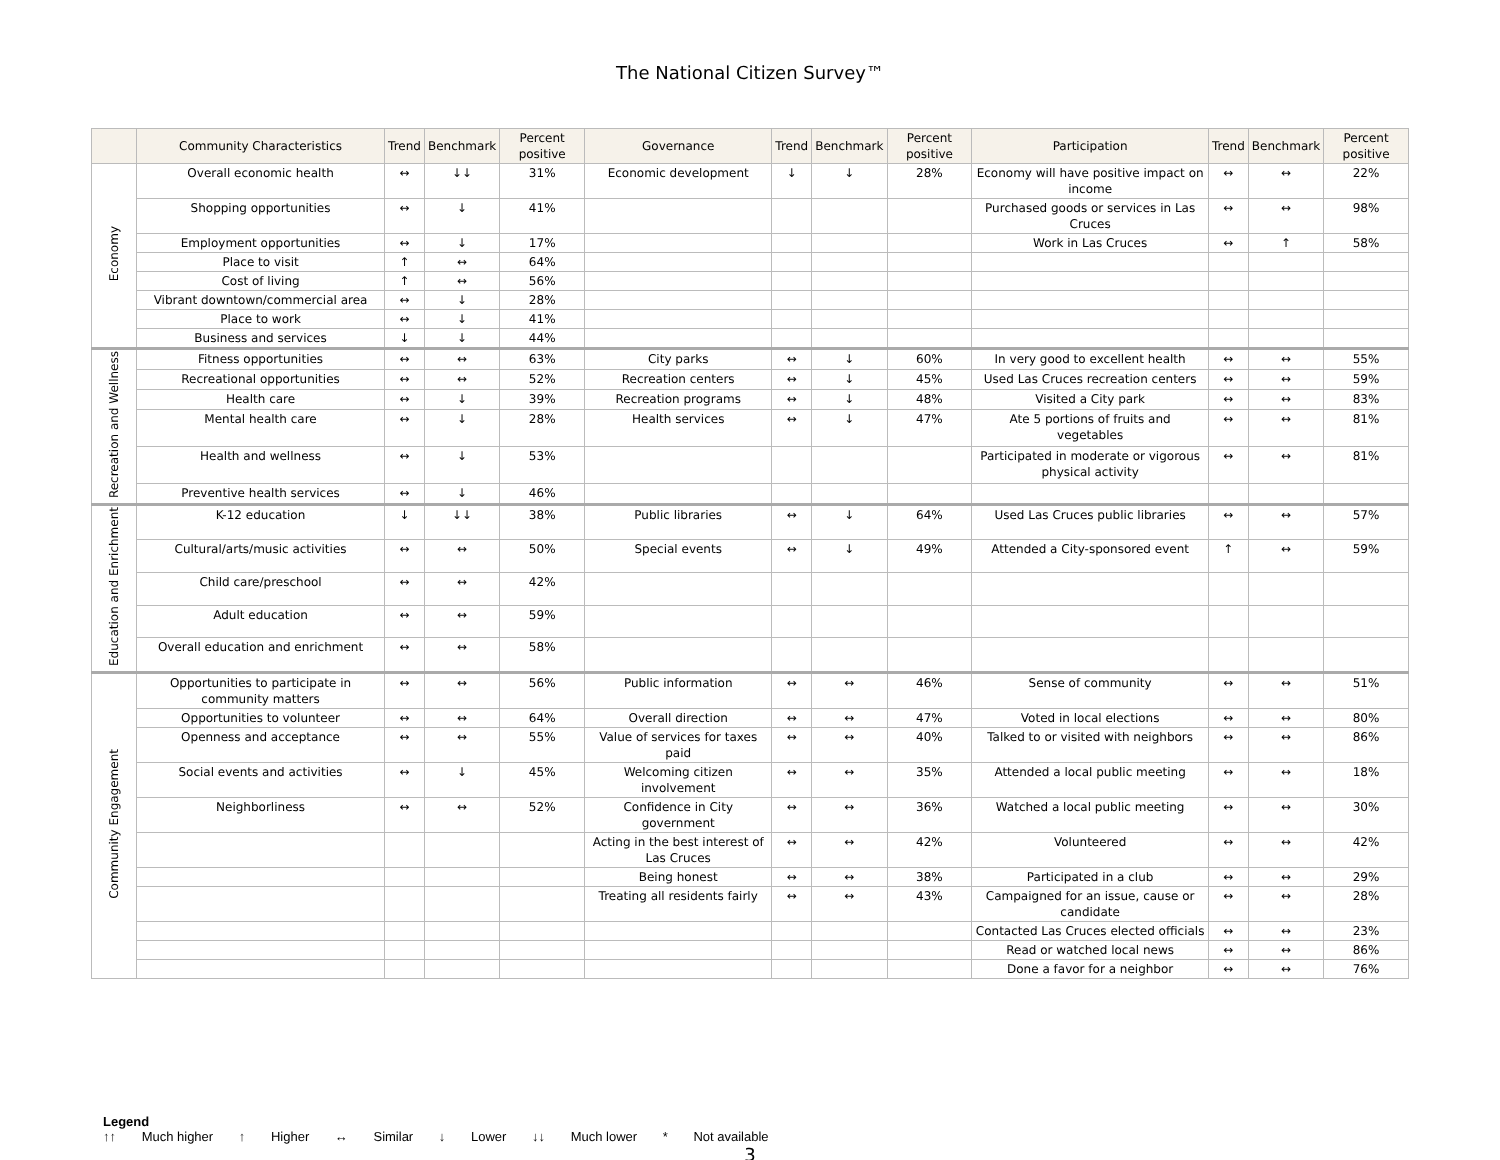The National Citizen Survey™
| | Community Characteristics | Trend | Benchmark | Percent positive | Governance | Trend | Benchmark | Percent positive | Participation | Trend | Benchmark | Percent positive |
| --- | --- | --- | --- | --- | --- | --- | --- | --- | --- | --- | --- | --- |
| Economy | Overall economic health | ↔ | ↓↓ | 31% | Economic development | ↓ | ↓ | 28% | Economy will have positive impact on income | ↔ | ↔ | 22% |
| | Shopping opportunities | ↔ | ↓ | 41% | | | | | Purchased goods or services in Las Cruces | ↔ | ↔ | 98% |
| | Employment opportunities | ↔ | ↓ | 17% | | | | | Work in Las Cruces | ↔ | ↑ | 58% |
| | Place to visit | ↑ | ↔ | 64% | | | | | | | | |
| | Cost of living | ↑ | ↔ | 56% | | | | | | | | |
| | Vibrant downtown/commercial area | ↔ | ↓ | 28% | | | | | | | | |
| | Place to work | ↔ | ↓ | 41% | | | | | | | | |
| | Business and services | ↓ | ↓ | 44% | | | | | | | | |
| Recreation and Wellness | Fitness opportunities | ↔ | ↔ | 63% | City parks | ↔ | ↓ | 60% | In very good to excellent health | ↔ | ↔ | 55% |
| | Recreational opportunities | ↔ | ↔ | 52% | Recreation centers | ↔ | ↓ | 45% | Used Las Cruces recreation centers | ↔ | ↔ | 59% |
| | Health care | ↔ | ↓ | 39% | Recreation programs | ↔ | ↓ | 48% | Visited a City park | ↔ | ↔ | 83% |
| | Mental health care | ↔ | ↓ | 28% | Health services | ↔ | ↓ | 47% | Ate 5 portions of fruits and vegetables | ↔ | ↔ | 81% |
| | Health and wellness | ↔ | ↓ | 53% | | | | | Participated in moderate or vigorous physical activity | ↔ | ↔ | 81% |
| | Preventive health services | ↔ | ↓ | 46% | | | | | | | | |
| Education and Enrichment | K-12 education | ↓ | ↓↓ | 38% | Public libraries | ↔ | ↓ | 64% | Used Las Cruces public libraries | ↔ | ↔ | 57% |
| | Cultural/arts/music activities | ↔ | ↔ | 50% | Special events | ↔ | ↓ | 49% | Attended a City-sponsored event | ↑ | ↔ | 59% |
| | Child care/preschool | ↔ | ↔ | 42% | | | | | | | | |
| | Adult education | ↔ | ↔ | 59% | | | | | | | | |
| | Overall education and enrichment | ↔ | ↔ | 58% | | | | | | | | |
| Community Engagement | Opportunities to participate in community matters | ↔ | ↔ | 56% | Public information | ↔ | ↔ | 46% | Sense of community | ↔ | ↔ | 51% |
| | Opportunities to volunteer | ↔ | ↔ | 64% | Overall direction | ↔ | ↔ | 47% | Voted in local elections | ↔ | ↔ | 80% |
| | Openness and acceptance | ↔ | ↔ | 55% | Value of services for taxes paid | ↔ | ↔ | 40% | Talked to or visited with neighbors | ↔ | ↔ | 86% |
| | Social events and activities | ↔ | ↓ | 45% | Welcoming citizen involvement | ↔ | ↔ | 35% | Attended a local public meeting | ↔ | ↔ | 18% |
| | Neighborliness | ↔ | ↔ | 52% | Confidence in City government | ↔ | ↔ | 36% | Watched a local public meeting | ↔ | ↔ | 30% |
| | | | | | Acting in the best interest of Las Cruces | ↔ | ↔ | 42% | Volunteered | ↔ | ↔ | 42% |
| | | | | | Being honest | ↔ | ↔ | 38% | Participated in a club | ↔ | ↔ | 29% |
| | | | | | Treating all residents fairly | ↔ | ↔ | 43% | Campaigned for an issue, cause or candidate | ↔ | ↔ | 28% |
| | | | | | | | | | Contacted Las Cruces elected officials | ↔ | ↔ | 23% |
| | | | | | | | | | Read or watched local news | ↔ | ↔ | 86% |
| | | | | | | | | | Done a favor for a neighbor | ↔ | ↔ | 76% |
Legend
↑↑ Much higher ↑ Higher ↔ Similar ↓ Lower ↓↓ Much lower * Not available
3